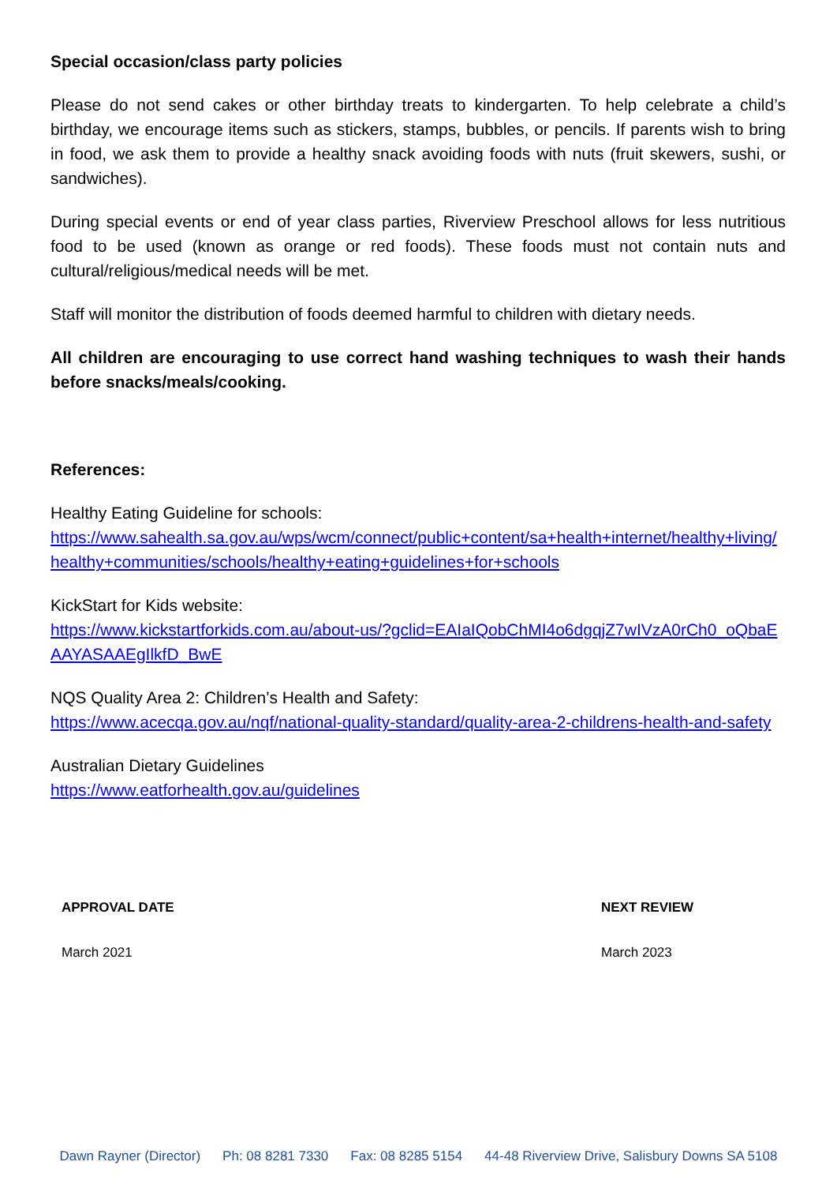Special occasion/class party policies
Please do not send cakes or other birthday treats to kindergarten. To help celebrate a child’s birthday, we encourage items such as stickers, stamps, bubbles, or pencils. If parents wish to bring in food, we ask them to provide a healthy snack avoiding foods with nuts (fruit skewers, sushi, or sandwiches).
During special events or end of year class parties, Riverview Preschool allows for less nutritious food to be used (known as orange or red foods). These foods must not contain nuts and cultural/religious/medical needs will be met.
Staff will monitor the distribution of foods deemed harmful to children with dietary needs.
All children are encouraging to use correct hand washing techniques to wash their hands before snacks/meals/cooking.
References:
Healthy Eating Guideline for schools:
https://www.sahealth.sa.gov.au/wps/wcm/connect/public+content/sa+health+internet/healthy+living/healthy+communities/schools/healthy+eating+guidelines+for+schools
KickStart for Kids website:
https://www.kickstartforkids.com.au/about-us/?gclid=EAIaIQobChMI4o6dgqjZ7wIVzA0rCh0_oQbaEAAYASAAEgIlkfD_BwE
NQS Quality Area 2: Children’s Health and Safety:
https://www.acecqa.gov.au/nqf/national-quality-standard/quality-area-2-childrens-health-and-safety
Australian Dietary Guidelines
https://www.eatforhealth.gov.au/guidelines
| APPROVAL DATE | NEXT REVIEW |
| --- | --- |
| March 2021 | March 2023 |
Dawn Rayner (Director) Ph: 08 8281 7330 Fax: 08 8285 5154 44-48 Riverview Drive, Salisbury Downs SA 5108